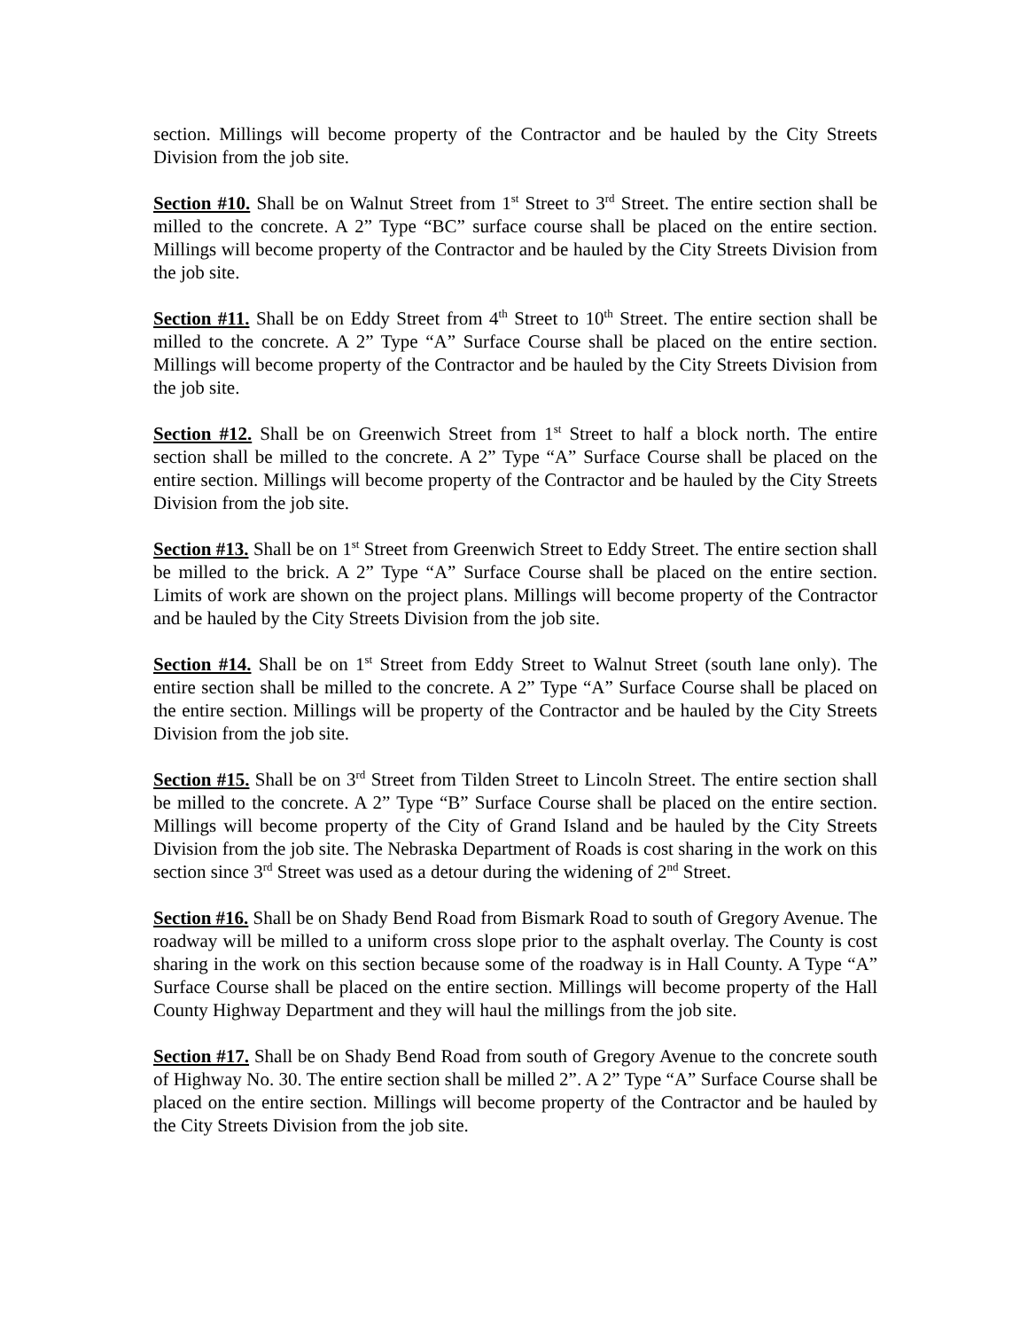section. Millings will become property of the Contractor and be hauled by the City Streets Division from the job site.
Section #10. Shall be on Walnut Street from 1<sup>st</sup> Street to 3<sup>rd</sup> Street. The entire section shall be milled to the concrete. A 2” Type “BC” surface course shall be placed on the entire section. Millings will become property of the Contractor and be hauled by the City Streets Division from the job site.
Section #11. Shall be on Eddy Street from 4<sup>th</sup> Street to 10<sup>th</sup> Street. The entire section shall be milled to the concrete. A 2” Type “A” Surface Course shall be placed on the entire section. Millings will become property of the Contractor and be hauled by the City Streets Division from the job site.
Section #12. Shall be on Greenwich Street from 1<sup>st</sup> Street to half a block north. The entire section shall be milled to the concrete. A 2” Type “A” Surface Course shall be placed on the entire section. Millings will become property of the Contractor and be hauled by the City Streets Division from the job site.
Section #13. Shall be on 1<sup>st</sup> Street from Greenwich Street to Eddy Street. The entire section shall be milled to the brick. A 2” Type “A” Surface Course shall be placed on the entire section. Limits of work are shown on the project plans. Millings will become property of the Contractor and be hauled by the City Streets Division from the job site.
Section #14. Shall be on 1<sup>st</sup> Street from Eddy Street to Walnut Street (south lane only). The entire section shall be milled to the concrete. A 2” Type “A” Surface Course shall be placed on the entire section. Millings will be property of the Contractor and be hauled by the City Streets Division from the job site.
Section #15. Shall be on 3<sup>rd</sup> Street from Tilden Street to Lincoln Street. The entire section shall be milled to the concrete. A 2” Type “B” Surface Course shall be placed on the entire section. Millings will become property of the City of Grand Island and be hauled by the City Streets Division from the job site. The Nebraska Department of Roads is cost sharing in the work on this section since 3<sup>rd</sup> Street was used as a detour during the widening of 2<sup>nd</sup> Street.
Section #16. Shall be on Shady Bend Road from Bismark Road to south of Gregory Avenue. The roadway will be milled to a uniform cross slope prior to the asphalt overlay. The County is cost sharing in the work on this section because some of the roadway is in Hall County. A Type “A” Surface Course shall be placed on the entire section. Millings will become property of the Hall County Highway Department and they will haul the millings from the job site.
Section #17. Shall be on Shady Bend Road from south of Gregory Avenue to the concrete south of Highway No. 30. The entire section shall be milled 2”. A 2” Type “A” Surface Course shall be placed on the entire section. Millings will become property of the Contractor and be hauled by the City Streets Division from the job site.